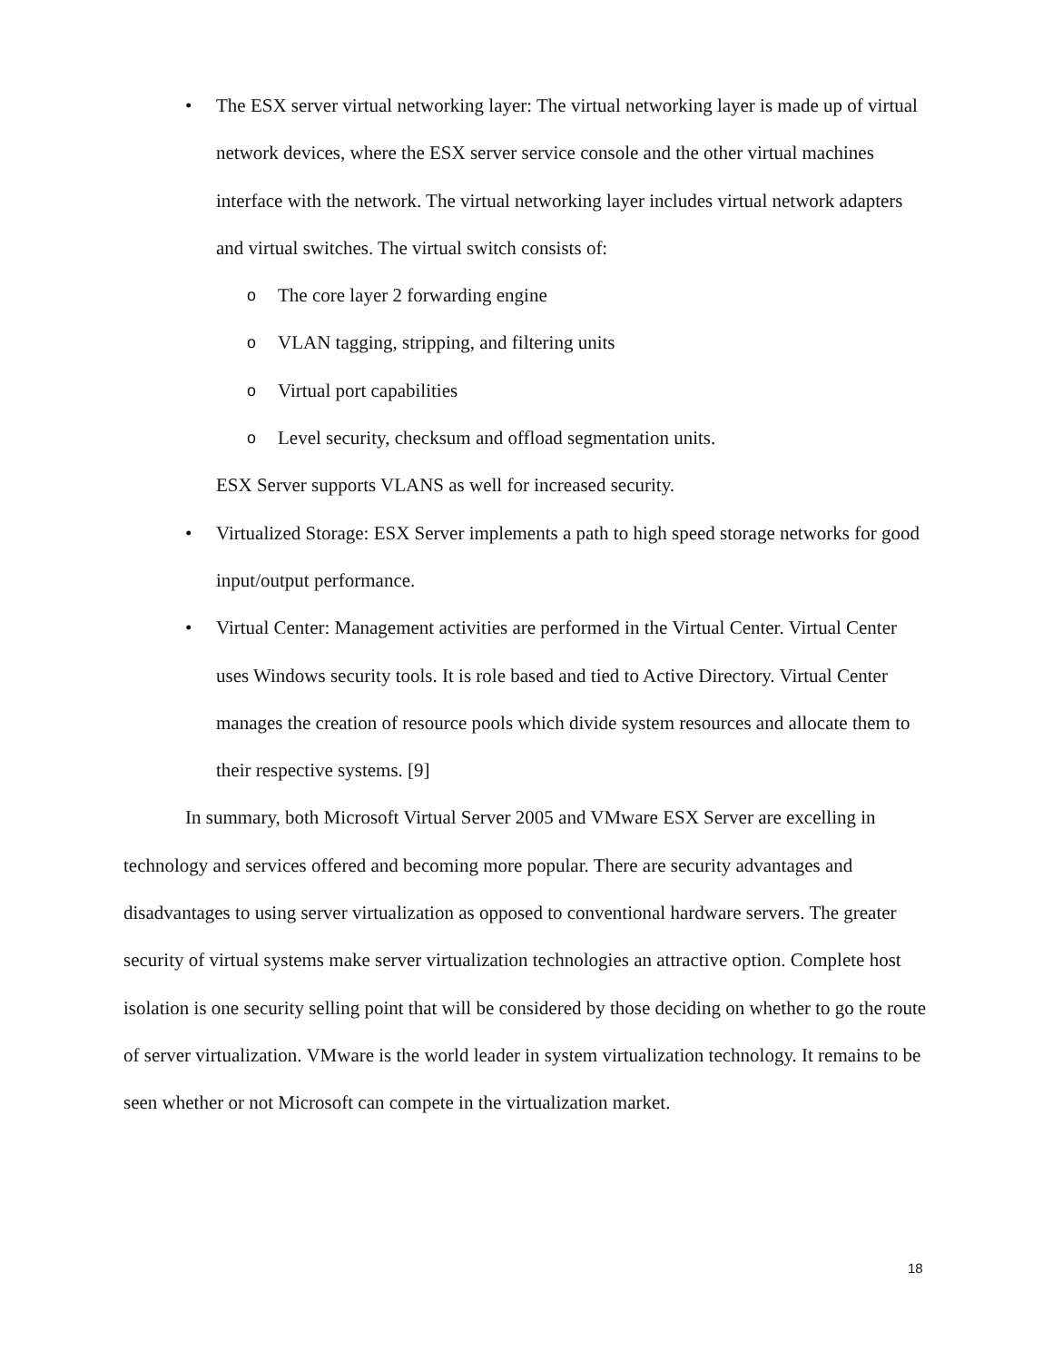• The ESX server virtual networking layer: The virtual networking layer is made up of virtual network devices, where the ESX server service console and the other virtual machines interface with the network. The virtual networking layer includes virtual network adapters and virtual switches. The virtual switch consists of:
o
The core layer 2 forwarding engine
o
VLAN tagging, stripping, and filtering units
o
Virtual port capabilities
o
Level security, checksum and offload segmentation units.
ESX Server supports VLANS as well for increased security.
• Virtualized Storage: ESX Server implements a path to high speed storage networks for good input/output performance.
• Virtual Center: Management activities are performed in the Virtual Center. Virtual Center uses Windows security tools. It is role based and tied to Active Directory. Virtual Center manages the creation of resource pools which divide system resources and allocate them to their respective systems. [9]
In summary, both Microsoft Virtual Server 2005 and VMware ESX Server are excelling in technology and services offered and becoming more popular. There are security advantages and disadvantages to using server virtualization as opposed to conventional hardware servers. The greater security of virtual systems make server virtualization technologies an attractive option. Complete host isolation is one security selling point that will be considered by those deciding on whether to go the route of server virtualization. VMware is the world leader in system virtualization technology. It remains to be seen whether or not Microsoft can compete in the virtualization market.
18